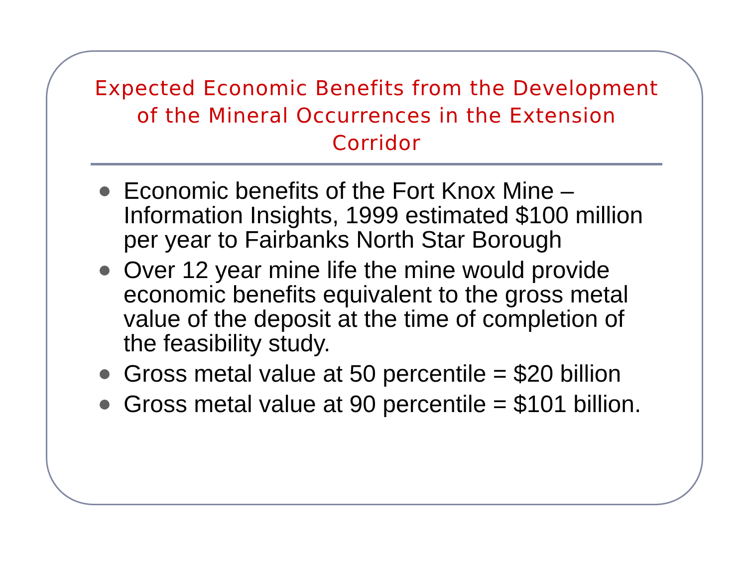Expected Economic Benefits from the Development of the Mineral Occurrences in the Extension Corridor
Economic benefits of the Fort Knox Mine – Information Insights, 1999 estimated $100 million per year to Fairbanks North Star Borough
Over 12 year mine life the mine would provide economic benefits equivalent to the gross metal value of the deposit at the time of completion of the feasibility study.
Gross metal value at 50 percentile = $20 billion
Gross metal value at 90 percentile = $101 billion.